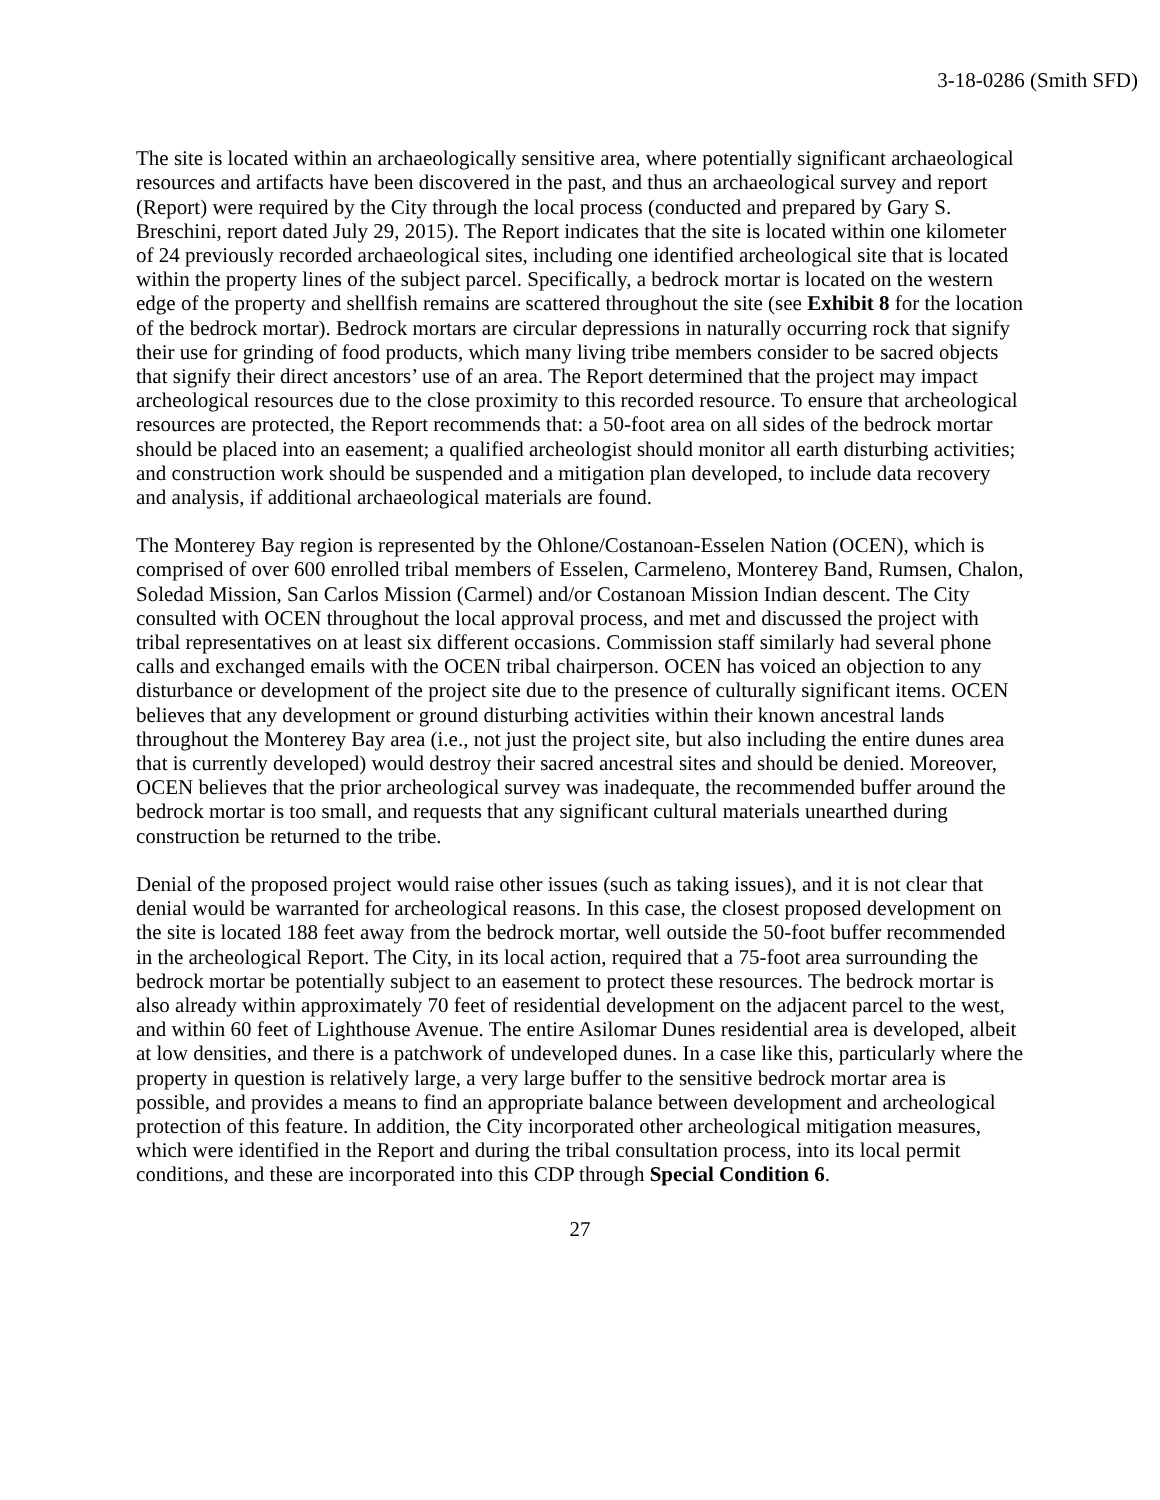3-18-0286 (Smith SFD)
The site is located within an archaeologically sensitive area, where potentially significant archaeological resources and artifacts have been discovered in the past, and thus an archaeological survey and report (Report) were required by the City through the local process (conducted and prepared by Gary S. Breschini, report dated July 29, 2015). The Report indicates that the site is located within one kilometer of 24 previously recorded archaeological sites, including one identified archeological site that is located within the property lines of the subject parcel. Specifically, a bedrock mortar is located on the western edge of the property and shellfish remains are scattered throughout the site (see Exhibit 8 for the location of the bedrock mortar). Bedrock mortars are circular depressions in naturally occurring rock that signify their use for grinding of food products, which many living tribe members consider to be sacred objects that signify their direct ancestors’ use of an area. The Report determined that the project may impact archeological resources due to the close proximity to this recorded resource. To ensure that archeological resources are protected, the Report recommends that: a 50-foot area on all sides of the bedrock mortar should be placed into an easement; a qualified archeologist should monitor all earth disturbing activities; and construction work should be suspended and a mitigation plan developed, to include data recovery and analysis, if additional archaeological materials are found.
The Monterey Bay region is represented by the Ohlone/Costanoan-Esselen Nation (OCEN), which is comprised of over 600 enrolled tribal members of Esselen, Carmeleno, Monterey Band, Rumsen, Chalon, Soledad Mission, San Carlos Mission (Carmel) and/or Costanoan Mission Indian descent. The City consulted with OCEN throughout the local approval process, and met and discussed the project with tribal representatives on at least six different occasions. Commission staff similarly had several phone calls and exchanged emails with the OCEN tribal chairperson. OCEN has voiced an objection to any disturbance or development of the project site due to the presence of culturally significant items. OCEN believes that any development or ground disturbing activities within their known ancestral lands throughout the Monterey Bay area (i.e., not just the project site, but also including the entire dunes area that is currently developed) would destroy their sacred ancestral sites and should be denied. Moreover, OCEN believes that the prior archeological survey was inadequate, the recommended buffer around the bedrock mortar is too small, and requests that any significant cultural materials unearthed during construction be returned to the tribe.
Denial of the proposed project would raise other issues (such as taking issues), and it is not clear that denial would be warranted for archeological reasons. In this case, the closest proposed development on the site is located 188 feet away from the bedrock mortar, well outside the 50-foot buffer recommended in the archeological Report. The City, in its local action, required that a 75-foot area surrounding the bedrock mortar be potentially subject to an easement to protect these resources. The bedrock mortar is also already within approximately 70 feet of residential development on the adjacent parcel to the west, and within 60 feet of Lighthouse Avenue. The entire Asilomar Dunes residential area is developed, albeit at low densities, and there is a patchwork of undeveloped dunes. In a case like this, particularly where the property in question is relatively large, a very large buffer to the sensitive bedrock mortar area is possible, and provides a means to find an appropriate balance between development and archeological protection of this feature. In addition, the City incorporated other archeological mitigation measures, which were identified in the Report and during the tribal consultation process, into its local permit conditions, and these are incorporated into this CDP through Special Condition 6.
27